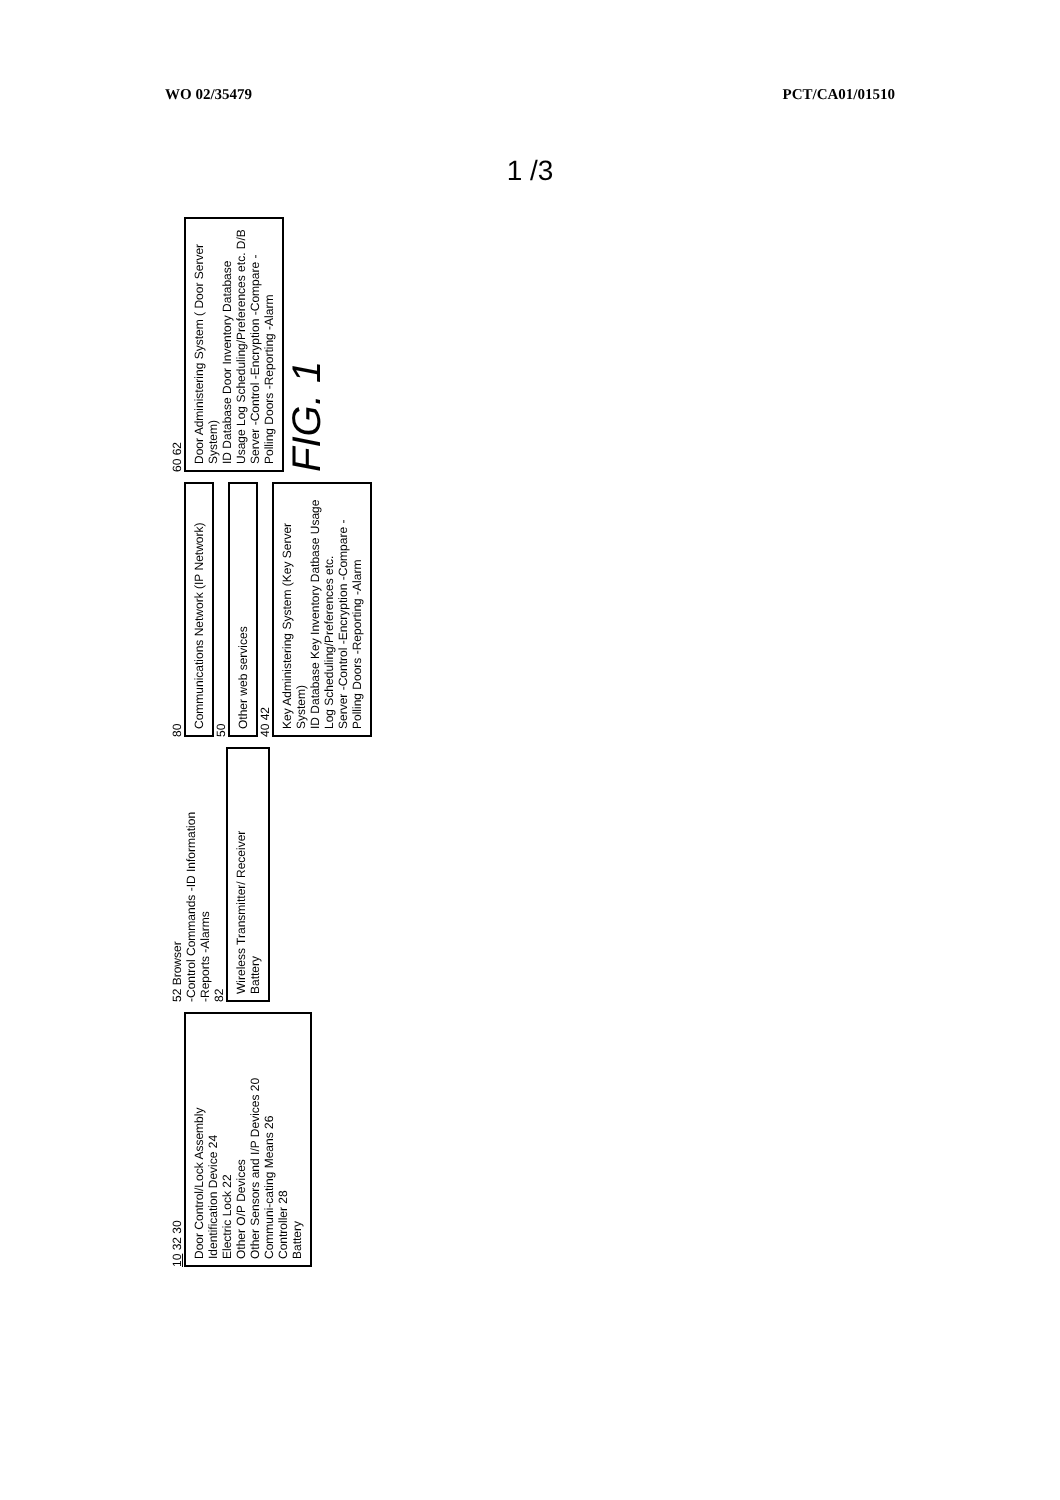WO 02/35479 PCT/CA01/01510
1 /3
10 32 30
Door Control/Lock Assembly
Identification Device 24
Electric Lock 22
Other O/P Devices
Other Sensors and I/P Devices 20
Communi-cating Means 26
Controller 28
Battery
52 Browser
-Control Commands -ID Information
-Reports -Alarms
82
Wireless Transmitter/ Receiver
Battery
80
Communications Network (IP Network)
50
Other web services
40 42
Key Administering System (Key Server System)
ID Database Key Inventory Datbase Usage Log Scheduling/Preferences etc.
Server -Control -Encryption -Compare -Polling Doors -Reporting -Alarm
60 62
Door Administering System ( Door Server System)
ID Database Door Inventory Database Usage Log Scheduling/Preferences etc. D/B
Server -Control -Encryption -Compare -Polling Doors -Reporting -Alarm
FIG. 1